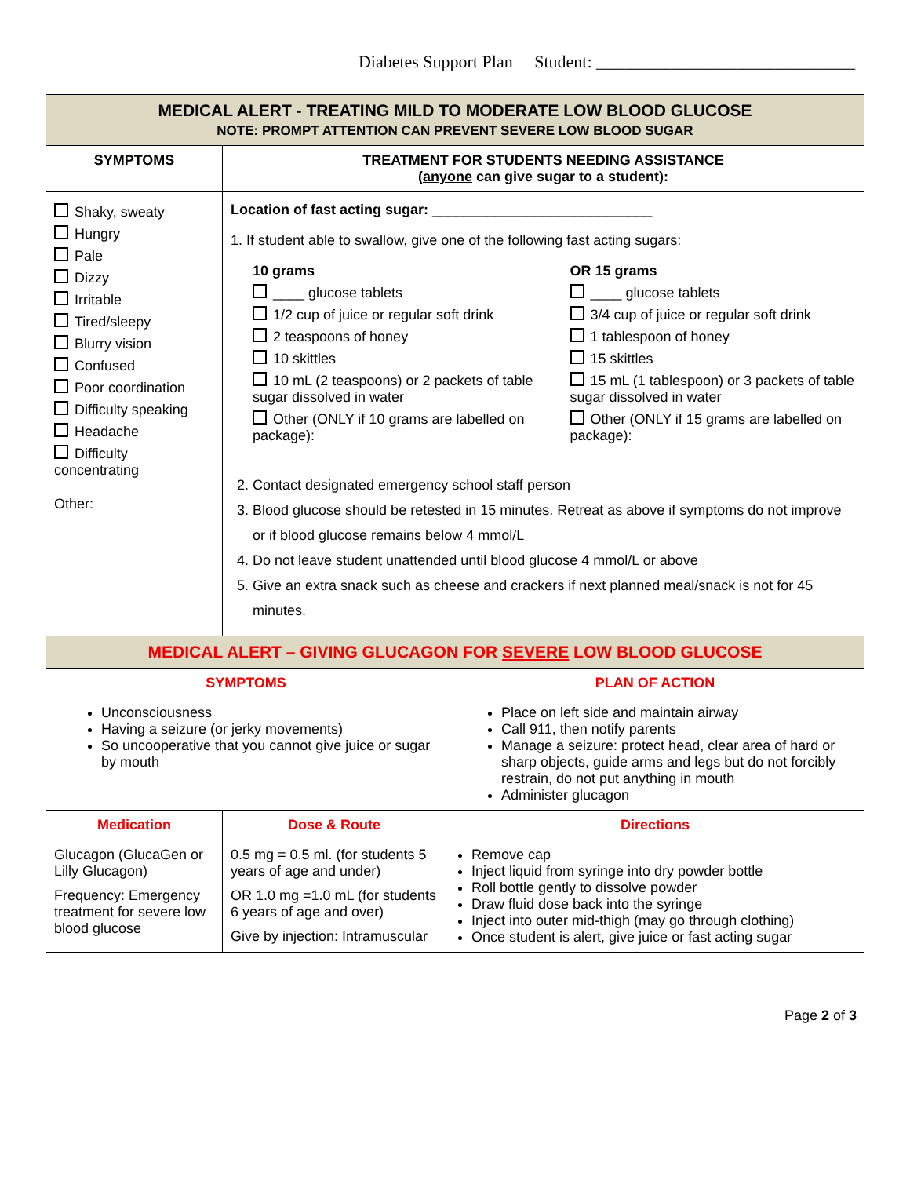Diabetes Support Plan Student: ______________________________
| MEDICAL ALERT - TREATING MILD TO MODERATE LOW BLOOD GLUCOSE NOTE: PROMPT ATTENTION CAN PREVENT SEVERE LOW BLOOD SUGAR | | |
| SYMPTOMS | TREATMENT FOR STUDENTS NEEDING ASSISTANCE ( anyone can give sugar to a student): | |
| Shaky, sweaty Hungry Pale Dizzy Irritable Tired/sleepy Blurry vision Confused Poor coordination Difficulty speaking Headache Difficulty concentrating Other: | Location of fast acting sugar: ____________________________ 1. If student able to swallow, give one of the following fast acting sugars: 10 grams ____ glucose tablets 1/2 cup of juice or regular soft drink 2 teaspoons of honey 10 skittles 10 mL (2 teaspoons) or 2 packets of table sugar dissolved in water Other (ONLY if 10 grams are labelled on package): OR 15 grams ____ glucose tablets 3/4 cup of juice or regular soft drink 1 tablespoon of honey 15 skittles 15 mL (1 tablespoon) or 3 packets of table sugar dissolved in water Other (ONLY if 15 grams are labelled on package): 2. Contact designated emergency school staff person 3. Blood glucose should be retested in 15 minutes. Retreat as above if symptoms do not improve or if blood glucose remains below 4 mmol/L 4. Do not leave student unattended until blood glucose 4 mmol/L or above 5. Give an extra snack such as cheese and crackers if next planned meal/snack is not for 45 minutes. | |
| MEDICAL ALERT – GIVING GLUCAGON FOR SEVERE LOW BLOOD GLUCOSE | | |
| SYMPTOMS | | PLAN OF ACTION |
| Unconsciousness Having a seizure (or jerky movements) So uncooperative that you cannot give juice or sugar by mouth | | Place on left side and maintain airway Call 911, then notify parents Manage a seizure: protect head, clear area of hard or sharp objects, guide arms and legs but do not forcibly restrain, do not put anything in mouth Administer glucagon |
| Medication | Dose & Route | Directions |
| Glucagon (GlucaGen or Lilly Glucagon) Frequency: Emergency treatment for severe low blood glucose | 0.5 mg = 0.5 ml. (for students 5 years of age and under) OR 1.0 mg =1.0 mL (for students 6 years of age and over) Give by injection: Intramuscular | Remove cap Inject liquid from syringe into dry powder bottle Roll bottle gently to dissolve powder Draw fluid dose back into the syringe Inject into outer mid-thigh (may go through clothing) Once student is alert, give juice or fast acting sugar |
Page 2 of 3